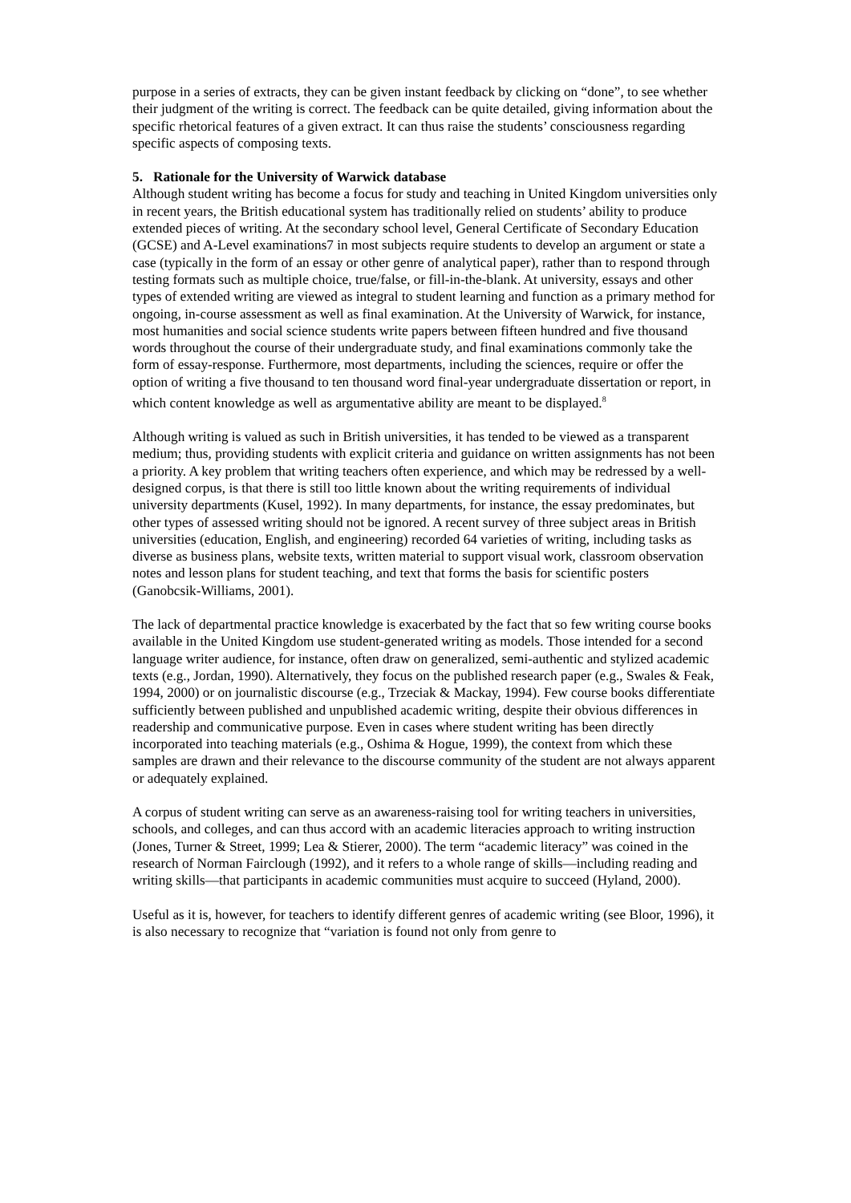purpose in a series of extracts, they can be given instant feedback by clicking on “done”, to see whether their judgment of the writing is correct. The feedback can be quite detailed, giving information about the specific rhetorical features of a given extract. It can thus raise the students’ consciousness regarding specific aspects of composing texts.
5. Rationale for the University of Warwick database
Although student writing has become a focus for study and teaching in United Kingdom universities only in recent years, the British educational system has traditionally relied on students’ ability to produce extended pieces of writing. At the secondary school level, General Certificate of Secondary Education (GCSE) and A-Level examinations7 in most subjects require students to develop an argument or state a case (typically in the form of an essay or other genre of analytical paper), rather than to respond through testing formats such as multiple choice, true/false, or fill-in-the-blank. At university, essays and other types of extended writing are viewed as integral to student learning and function as a primary method for ongoing, in-course assessment as well as final examination. At the University of Warwick, for instance, most humanities and social science students write papers between fifteen hundred and five thousand words throughout the course of their undergraduate study, and final examinations commonly take the form of essay-response. Furthermore, most departments, including the sciences, require or offer the option of writing a five thousand to ten thousand word final-year undergraduate dissertation or report, in which content knowledge as well as argumentative ability are meant to be displayed.<sup>8</sup>
Although writing is valued as such in British universities, it has tended to be viewed as a transparent medium; thus, providing students with explicit criteria and guidance on written assignments has not been a priority. A key problem that writing teachers often experience, and which may be redressed by a well-designed corpus, is that there is still too little known about the writing requirements of individual university departments (Kusel, 1992). In many departments, for instance, the essay predominates, but other types of assessed writing should not be ignored. A recent survey of three subject areas in British universities (education, English, and engineering) recorded 64 varieties of writing, including tasks as diverse as business plans, website texts, written material to support visual work, classroom observation notes and lesson plans for student teaching, and text that forms the basis for scientific posters (Ganobcsik-Williams, 2001).
The lack of departmental practice knowledge is exacerbated by the fact that so few writing course books available in the United Kingdom use student-generated writing as models. Those intended for a second language writer audience, for instance, often draw on generalized, semi-authentic and stylized academic texts (e.g., Jordan, 1990). Alternatively, they focus on the published research paper (e.g., Swales & Feak, 1994, 2000) or on journalistic discourse (e.g., Trzeciak & Mackay, 1994). Few course books differentiate sufficiently between published and unpublished academic writing, despite their obvious differences in readership and communicative purpose. Even in cases where student writing has been directly incorporated into teaching materials (e.g., Oshima & Hogue, 1999), the context from which these samples are drawn and their relevance to the discourse community of the student are not always apparent or adequately explained.
A corpus of student writing can serve as an awareness-raising tool for writing teachers in universities, schools, and colleges, and can thus accord with an academic literacies approach to writing instruction (Jones, Turner & Street, 1999; Lea & Stierer, 2000). The term “academic literacy” was coined in the research of Norman Fairclough (1992), and it refers to a whole range of skills—including reading and writing skills—that participants in academic communities must acquire to succeed (Hyland, 2000).
Useful as it is, however, for teachers to identify different genres of academic writing (see Bloor, 1996), it is also necessary to recognize that “variation is found not only from genre to